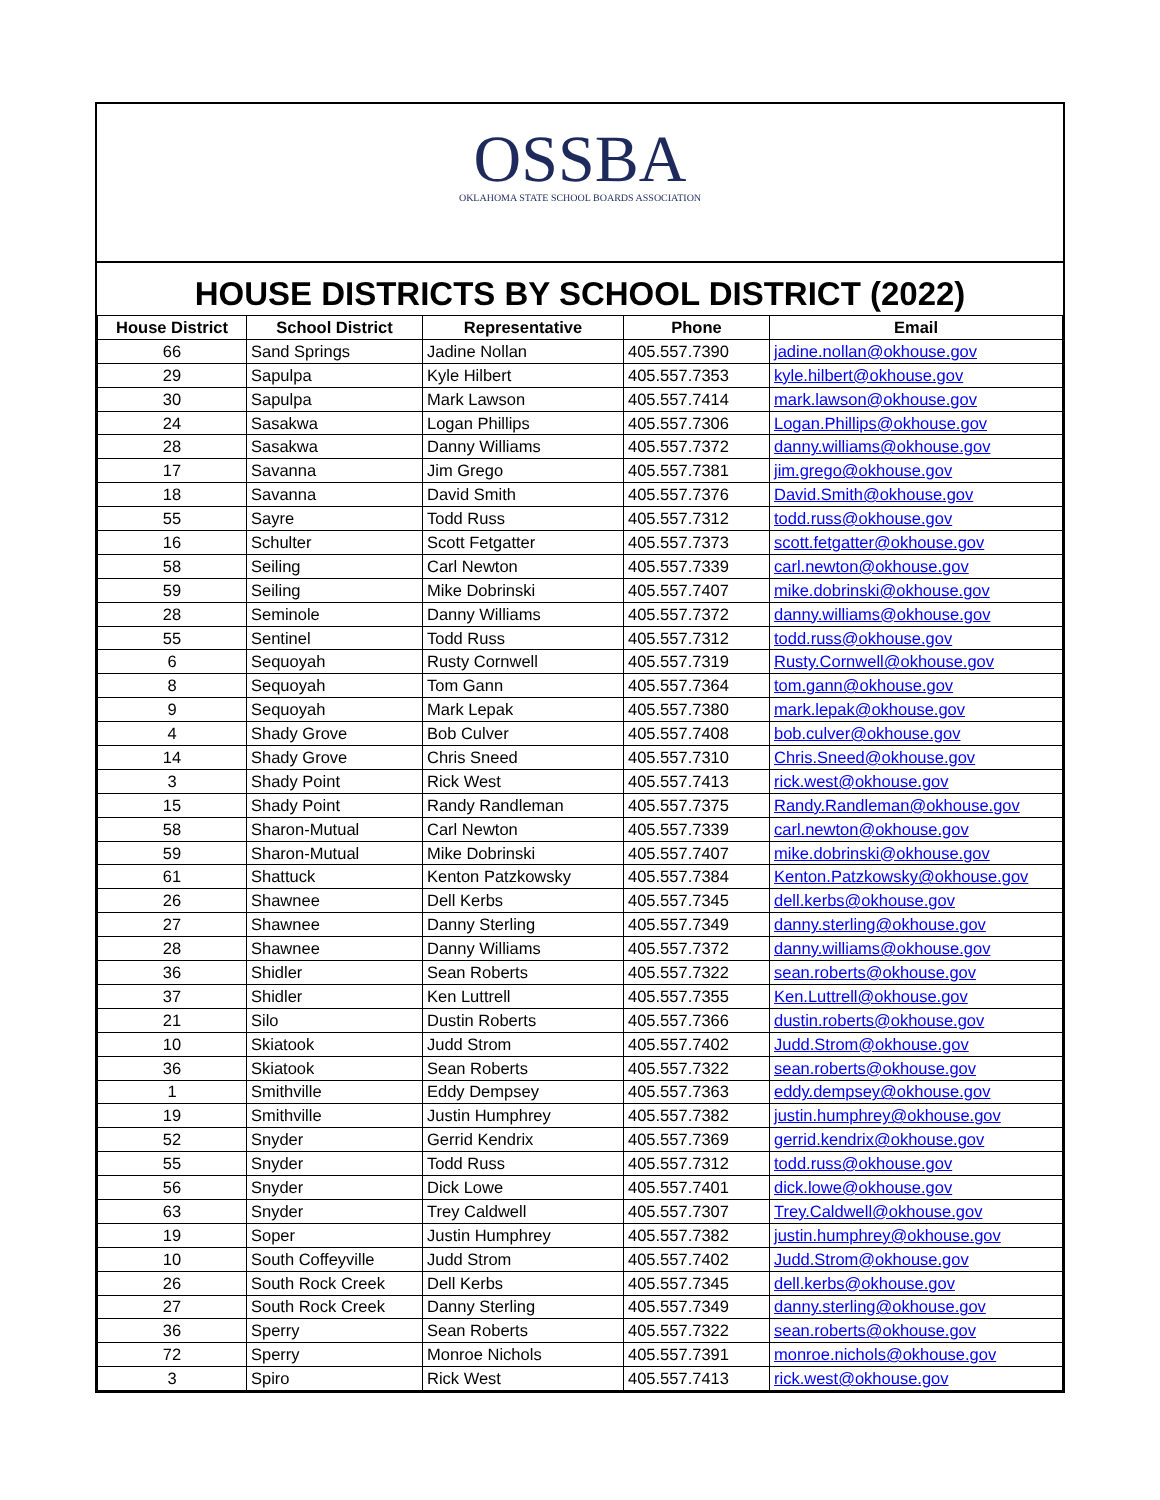OSSBA
OKLAHOMA STATE SCHOOL BOARDS ASSOCIATION
HOUSE DISTRICTS BY SCHOOL DISTRICT (2022)
| House District | School District | Representative | Phone | Email |
| --- | --- | --- | --- | --- |
| 66 | Sand Springs | Jadine Nollan | 405.557.7390 | jadine.nollan@okhouse.gov |
| 29 | Sapulpa | Kyle Hilbert | 405.557.7353 | kyle.hilbert@okhouse.gov |
| 30 | Sapulpa | Mark Lawson | 405.557.7414 | mark.lawson@okhouse.gov |
| 24 | Sasakwa | Logan Phillips | 405.557.7306 | Logan.Phillips@okhouse.gov |
| 28 | Sasakwa | Danny Williams | 405.557.7372 | danny.williams@okhouse.gov |
| 17 | Savanna | Jim Grego | 405.557.7381 | jim.grego@okhouse.gov |
| 18 | Savanna | David Smith | 405.557.7376 | David.Smith@okhouse.gov |
| 55 | Sayre | Todd Russ | 405.557.7312 | todd.russ@okhouse.gov |
| 16 | Schulter | Scott Fetgatter | 405.557.7373 | scott.fetgatter@okhouse.gov |
| 58 | Seiling | Carl Newton | 405.557.7339 | carl.newton@okhouse.gov |
| 59 | Seiling | Mike Dobrinski | 405.557.7407 | mike.dobrinski@okhouse.gov |
| 28 | Seminole | Danny Williams | 405.557.7372 | danny.williams@okhouse.gov |
| 55 | Sentinel | Todd Russ | 405.557.7312 | todd.russ@okhouse.gov |
| 6 | Sequoyah | Rusty Cornwell | 405.557.7319 | Rusty.Cornwell@okhouse.gov |
| 8 | Sequoyah | Tom Gann | 405.557.7364 | tom.gann@okhouse.gov |
| 9 | Sequoyah | Mark Lepak | 405.557.7380 | mark.lepak@okhouse.gov |
| 4 | Shady Grove | Bob Culver | 405.557.7408 | bob.culver@okhouse.gov |
| 14 | Shady Grove | Chris Sneed | 405.557.7310 | Chris.Sneed@okhouse.gov |
| 3 | Shady Point | Rick West | 405.557.7413 | rick.west@okhouse.gov |
| 15 | Shady Point | Randy Randleman | 405.557.7375 | Randy.Randleman@okhouse.gov |
| 58 | Sharon-Mutual | Carl Newton | 405.557.7339 | carl.newton@okhouse.gov |
| 59 | Sharon-Mutual | Mike Dobrinski | 405.557.7407 | mike.dobrinski@okhouse.gov |
| 61 | Shattuck | Kenton Patzkowsky | 405.557.7384 | Kenton.Patzkowsky@okhouse.gov |
| 26 | Shawnee | Dell Kerbs | 405.557.7345 | dell.kerbs@okhouse.gov |
| 27 | Shawnee | Danny Sterling | 405.557.7349 | danny.sterling@okhouse.gov |
| 28 | Shawnee | Danny Williams | 405.557.7372 | danny.williams@okhouse.gov |
| 36 | Shidler | Sean Roberts | 405.557.7322 | sean.roberts@okhouse.gov |
| 37 | Shidler | Ken Luttrell | 405.557.7355 | Ken.Luttrell@okhouse.gov |
| 21 | Silo | Dustin Roberts | 405.557.7366 | dustin.roberts@okhouse.gov |
| 10 | Skiatook | Judd Strom | 405.557.7402 | Judd.Strom@okhouse.gov |
| 36 | Skiatook | Sean Roberts | 405.557.7322 | sean.roberts@okhouse.gov |
| 1 | Smithville | Eddy Dempsey | 405.557.7363 | eddy.dempsey@okhouse.gov |
| 19 | Smithville | Justin Humphrey | 405.557.7382 | justin.humphrey@okhouse.gov |
| 52 | Snyder | Gerrid Kendrix | 405.557.7369 | gerrid.kendrix@okhouse.gov |
| 55 | Snyder | Todd Russ | 405.557.7312 | todd.russ@okhouse.gov |
| 56 | Snyder | Dick Lowe | 405.557.7401 | dick.lowe@okhouse.gov |
| 63 | Snyder | Trey Caldwell | 405.557.7307 | Trey.Caldwell@okhouse.gov |
| 19 | Soper | Justin Humphrey | 405.557.7382 | justin.humphrey@okhouse.gov |
| 10 | South Coffeyville | Judd Strom | 405.557.7402 | Judd.Strom@okhouse.gov |
| 26 | South Rock Creek | Dell Kerbs | 405.557.7345 | dell.kerbs@okhouse.gov |
| 27 | South Rock Creek | Danny Sterling | 405.557.7349 | danny.sterling@okhouse.gov |
| 36 | Sperry | Sean Roberts | 405.557.7322 | sean.roberts@okhouse.gov |
| 72 | Sperry | Monroe Nichols | 405.557.7391 | monroe.nichols@okhouse.gov |
| 3 | Spiro | Rick West | 405.557.7413 | rick.west@okhouse.gov |